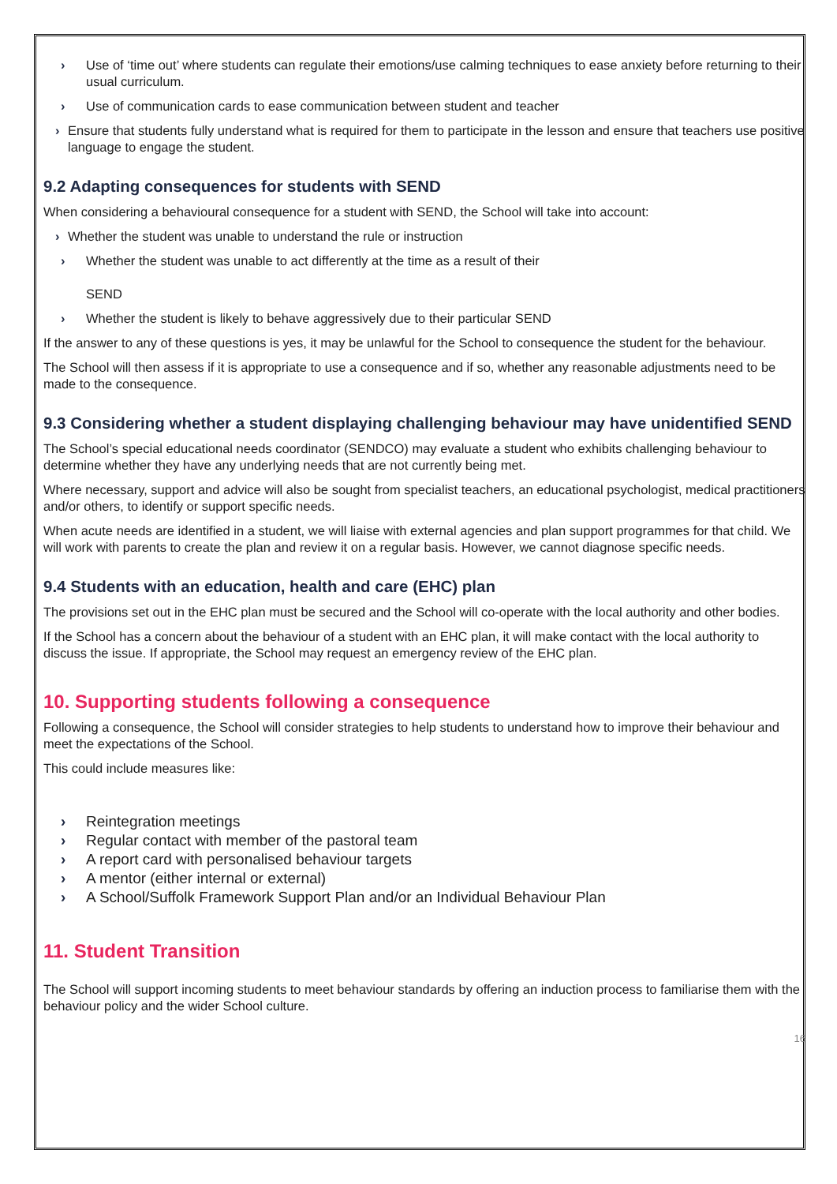› Use of ‘time out’ where students can regulate their emotions/use calming techniques to ease anxiety before returning to their usual curriculum.
› Use of communication cards to ease communication between student and teacher
› Ensure that students fully understand what is required for them to participate in the lesson and ensure that teachers use positive language to engage the student.
9.2 Adapting consequences for students with SEND
When considering a behavioural consequence for a student with SEND, the School will take into account:
› Whether the student was unable to understand the rule or instruction
› Whether the student was unable to act differently at the time as a result of their
SEND
› Whether the student is likely to behave aggressively due to their particular SEND
If the answer to any of these questions is yes, it may be unlawful for the School to consequence the student for the behaviour.
The School will then assess if it is appropriate to use a consequence and if so, whether any reasonable adjustments need to be made to the consequence.
9.3 Considering whether a student displaying challenging behaviour may have unidentified SEND
The School’s special educational needs coordinator (SENDCO) may evaluate a student who exhibits challenging behaviour to determine whether they have any underlying needs that are not currently being met.
Where necessary, support and advice will also be sought from specialist teachers, an educational psychologist, medical practitioners and/or others, to identify or support specific needs.
When acute needs are identified in a student, we will liaise with external agencies and plan support programmes for that child. We will work with parents to create the plan and review it on a regular basis. However, we cannot diagnose specific needs.
9.4 Students with an education, health and care (EHC) plan
The provisions set out in the EHC plan must be secured and the School will co-operate with the local authority and other bodies.
If the School has a concern about the behaviour of a student with an EHC plan, it will make contact with the local authority to discuss the issue. If appropriate, the School may request an emergency review of the EHC plan.
10. Supporting students following a consequence
Following a consequence, the School will consider strategies to help students to understand how to improve their behaviour and meet the expectations of the School.
This could include measures like:
› Reintegration meetings
› Regular contact with member of the pastoral team
› A report card with personalised behaviour targets
› A mentor (either internal or external)
› A School/Suffolk Framework Support Plan and/or an Individual Behaviour Plan
11. Student Transition
The School will support incoming students to meet behaviour standards by offering an induction process to familiarise them with the behaviour policy and the wider School culture.
16